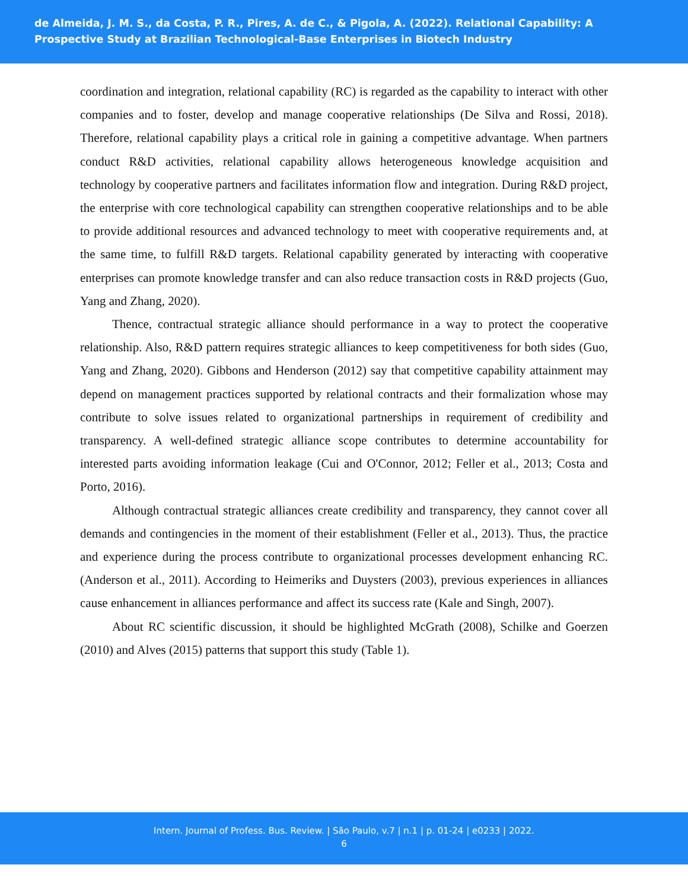de Almeida, J. M. S., da Costa, P. R., Pires, A. de C., & Pigola, A. (2022). Relational Capability: A Prospective Study at Brazilian Technological-Base Enterprises in Biotech Industry
coordination and integration, relational capability (RC) is regarded as the capability to interact with other companies and to foster, develop and manage cooperative relationships (De Silva and Rossi, 2018). Therefore, relational capability plays a critical role in gaining a competitive advantage. When partners conduct R&D activities, relational capability allows heterogeneous knowledge acquisition and technology by cooperative partners and facilitates information flow and integration. During R&D project, the enterprise with core technological capability can strengthen cooperative relationships and to be able to provide additional resources and advanced technology to meet with cooperative requirements and, at the same time, to fulfill R&D targets. Relational capability generated by interacting with cooperative enterprises can promote knowledge transfer and can also reduce transaction costs in R&D projects (Guo, Yang and Zhang, 2020).
Thence, contractual strategic alliance should performance in a way to protect the cooperative relationship. Also, R&D pattern requires strategic alliances to keep competitiveness for both sides (Guo, Yang and Zhang, 2020). Gibbons and Henderson (2012) say that competitive capability attainment may depend on management practices supported by relational contracts and their formalization whose may contribute to solve issues related to organizational partnerships in requirement of credibility and transparency. A well-defined strategic alliance scope contributes to determine accountability for interested parts avoiding information leakage (Cui and O'Connor, 2012; Feller et al., 2013; Costa and Porto, 2016).
Although contractual strategic alliances create credibility and transparency, they cannot cover all demands and contingencies in the moment of their establishment (Feller et al., 2013). Thus, the practice and experience during the process contribute to organizational processes development enhancing RC. (Anderson et al., 2011). According to Heimeriks and Duysters (2003), previous experiences in alliances cause enhancement in alliances performance and affect its success rate (Kale and Singh, 2007).
About RC scientific discussion, it should be highlighted McGrath (2008), Schilke and Goerzen (2010) and Alves (2015) patterns that support this study (Table 1).
Intern. Journal of Profess. Bus. Review. | São Paulo, v.7 | n.1 | p. 01-24 | e0233 | 2022.
6